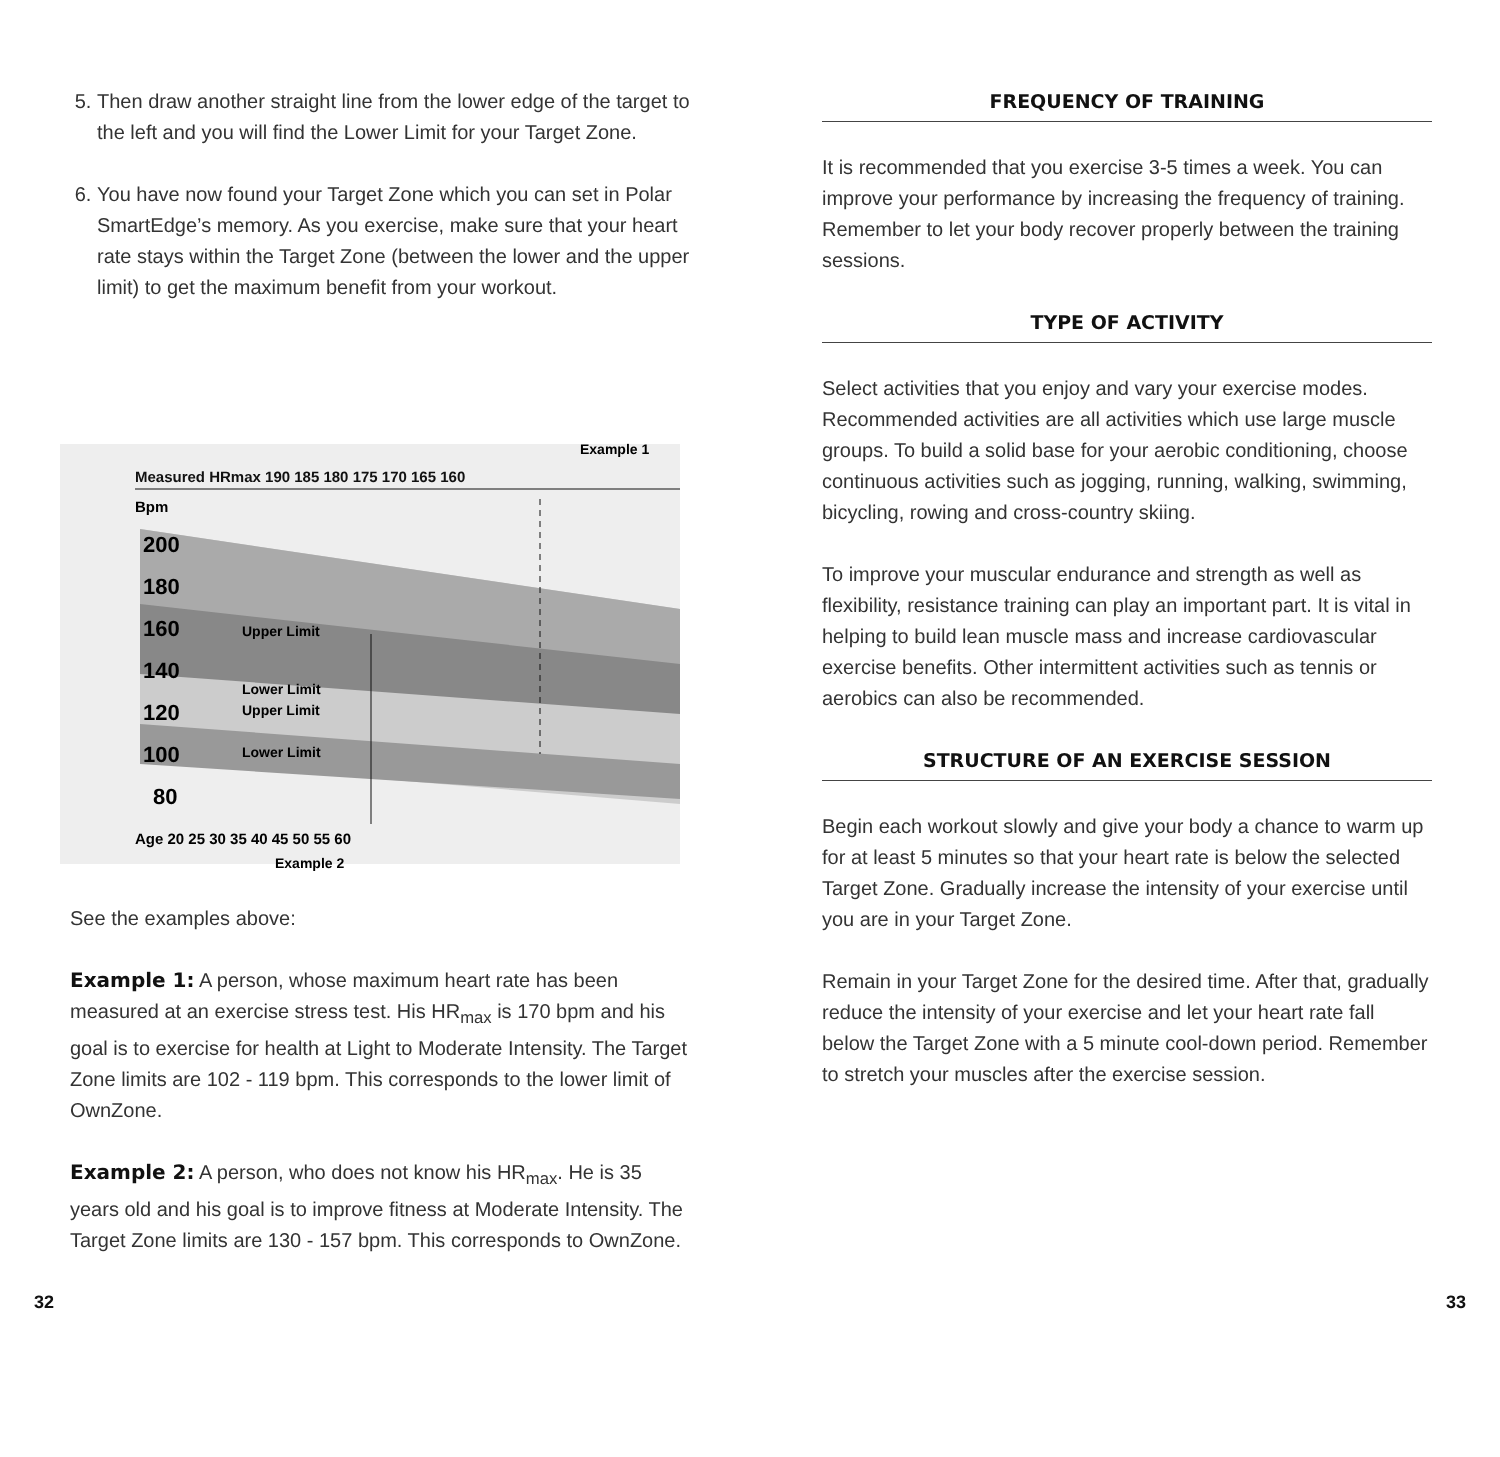5. Then draw another straight line from the lower edge of the target to the left and you will find the Lower Limit for your Target Zone.
6. You have now found your Target Zone which you can set in Polar SmartEdge’s memory. As you exercise, make sure that your heart rate stays within the Target Zone (between the lower and the upper limit) to get the maximum benefit from your workout.
Example 1
Measured HRmax 190 185 180 175 170 165 160
Bpm
200
180
160
140
120
100
80
Upper Limit
Lower Limit
Upper Limit
Lower Limit
Age 20 25 30 35 40 45 50 55 60
Example 2
See the examples above:
Example 1: A person, whose maximum heart rate has been measured at an exercise stress test. His HR<sub>max</sub> is 170 bpm and his goal is to exercise for health at Light to Moderate Intensity. The Target Zone limits are 102 - 119 bpm. This corresponds to the lower limit of OwnZone.
Example 2: A person, who does not know his HR<sub>max</sub>. He is 35 years old and his goal is to improve fitness at Moderate Intensity. The Target Zone limits are 130 - 157 bpm. This corresponds to OwnZone.
FREQUENCY OF TRAINING
It is recommended that you exercise 3-5 times a week. You can improve your performance by increasing the frequency of training. Remember to let your body recover properly between the training sessions.
TYPE OF ACTIVITY
Select activities that you enjoy and vary your exercise modes. Recommended activities are all activities which use large muscle groups. To build a solid base for your aerobic conditioning, choose continuous activities such as jogging, running, walking, swimming, bicycling, rowing and cross-country skiing.
To improve your muscular endurance and strength as well as flexibility, resistance training can play an important part. It is vital in helping to build lean muscle mass and increase cardiovascular exercise benefits. Other intermittent activities such as tennis or aerobics can also be recommended.
STRUCTURE OF AN EXERCISE SESSION
Begin each workout slowly and give your body a chance to warm up for at least 5 minutes so that your heart rate is below the selected Target Zone. Gradually increase the intensity of your exercise until you are in your Target Zone.
Remain in your Target Zone for the desired time. After that, gradually reduce the intensity of your exercise and let your heart rate fall below the Target Zone with a 5 minute cool-down period. Remember to stretch your muscles after the exercise session.
32 33